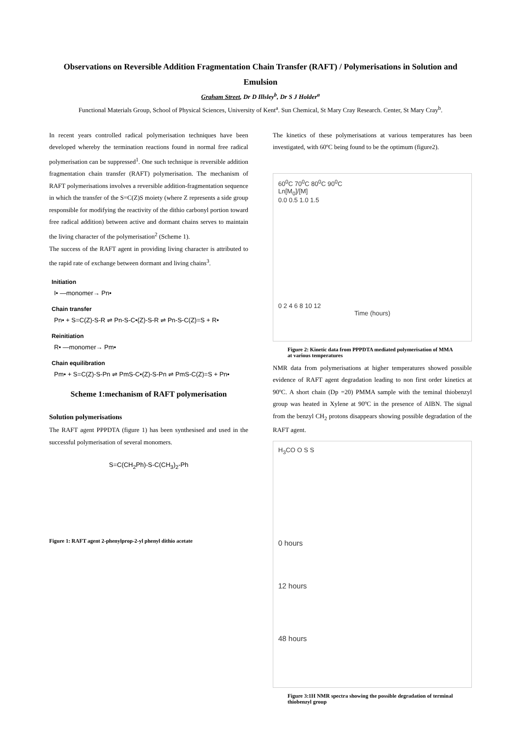Observations on Reversible Addition Fragmentation Chain Transfer (RAFT) / Polymerisations in Solution and Emulsion
Graham Street, Dr D Illsley<sup>b</sup>, Dr S J Holder<sup>a</sup>
Functional Materials Group, School of Physical Sciences, University of Kent<sup>a</sup>. Sun Chemical, St Mary Cray Research. Center, St Mary Cray<sup>b</sup>.
In recent years controlled radical polymerisation techniques have been developed whereby the termination reactions found in normal free radical polymerisation can be suppressed<sup>1</sup>. One such technique is reversible addition fragmentation chain transfer (RAFT) polymerisation. The mechanism of RAFT polymerisations involves a reversible addition-fragmentation sequence in which the transfer of the S=C(Z)S moiety (where Z represents a side group responsible for modifying the reactivity of the dithio carbonyl portion toward free radical addition) between active and dormant chains serves to maintain the living character of the polymerisation<sup>2</sup> (Scheme 1).
The success of the RAFT agent in providing living character is attributed to the rapid rate of exchange between dormant and living chains<sup>3</sup>.
Initiation
I• —monomer→ Pn•
Chain transfer
Pn• + S=C(Z)-S-R ⇌ Pn-S-C•(Z)-S-R ⇌ Pn-S-C(Z)=S + R•
Reinitiation
R• —monomer→ Pm•
Chain equilibration
Pm• + S=C(Z)-S-Pn ⇌ PmS-C•(Z)-S-Pn ⇌ PmS-C(Z)=S + Pn•
Scheme 1:mechanism of RAFT polymerisation
Solution polymerisations
The RAFT agent PPPDTA (figure 1) has been synthesised and used in the successful polymerisation of several monomers.
S=C(CH<sub>2</sub>Ph)-S-C(CH<sub>3</sub>)<sub>2</sub>-Ph
Figure 1: RAFT agent 2-phenylprop-2-yl phenyl dithio acetate
The kinetics of these polymerisations at various temperatures has been investigated, with 60ºC being found to be the optimum (figure2).
60<sup>0</sup>C 70<sup>0</sup>C 80<sup>0</sup>C 90<sup>0</sup>C
Ln[M<sub>0</sub>]/[M]
0.0 0.5 1.0 1.5
0 2 4 6 8 10 12
Time (hours)
Figure 2: Kinetic data from PPPDTA mediated polymerisation of MMA at various temperatures
NMR data from polymerisations at higher temperatures showed possible evidence of RAFT agent degradation leading to non first order kinetics at 90ºC. A short chain (Dp =20) PMMA sample with the teminal thiobenzyl group was heated in Xylene at 90ºC in the presence of AIBN. The signal from the benzyl CH<sub>2</sub> protons disappears showing possible degradation of the RAFT agent.
H<sub>3</sub>CO O S S
0 hours
12 hours
48 hours
Figure 3:1H NMR spectra showing the possible degradation of terminal thiobenzyl group